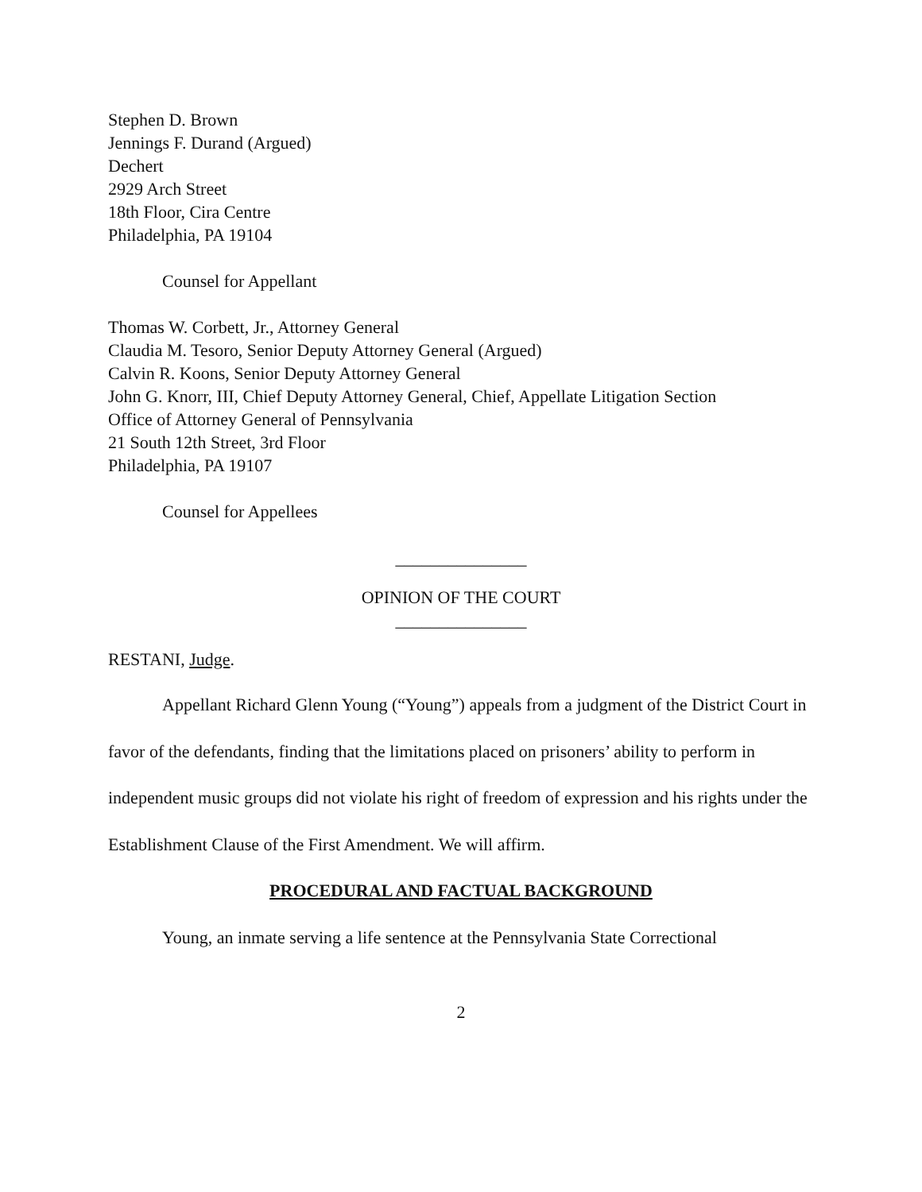Stephen D. Brown
Jennings F. Durand (Argued)
Dechert
2929 Arch Street
18th Floor, Cira Centre
Philadelphia, PA 19104
Counsel for Appellant
Thomas W. Corbett, Jr., Attorney General
Claudia M. Tesoro, Senior Deputy Attorney General (Argued)
Calvin R. Koons, Senior Deputy Attorney General
John G. Knorr, III, Chief Deputy Attorney General, Chief, Appellate Litigation Section
Office of Attorney General of Pennsylvania
21 South 12th Street, 3rd Floor
Philadelphia, PA 19107
Counsel for Appellees
_______________
OPINION OF THE COURT
_______________
RESTANI, Judge.
Appellant Richard Glenn Young (“Young”) appeals from a judgment of the District Court in favor of the defendants, finding that the limitations placed on prisoners’ ability to perform in independent music groups did not violate his right of freedom of expression and his rights under the Establishment Clause of the First Amendment. We will affirm.
PROCEDURAL AND FACTUAL BACKGROUND
Young, an inmate serving a life sentence at the Pennsylvania State Correctional
2